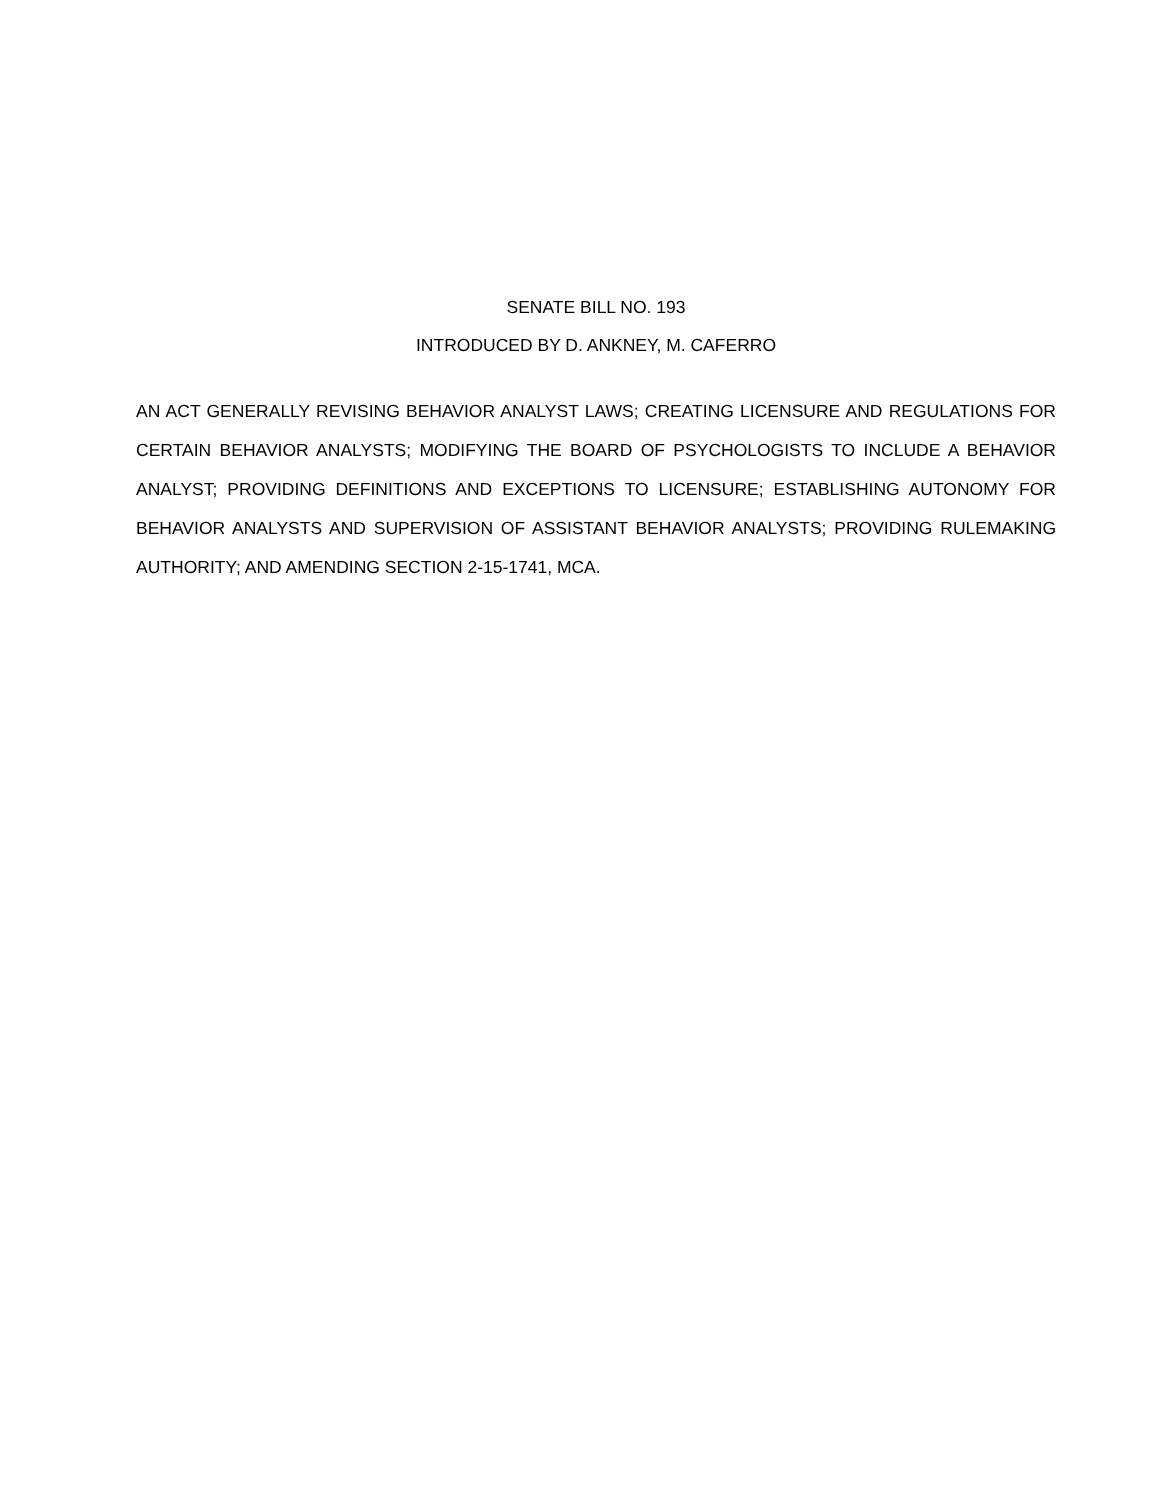SENATE BILL NO. 193
INTRODUCED BY D. ANKNEY, M. CAFERRO
AN ACT GENERALLY REVISING BEHAVIOR ANALYST LAWS; CREATING LICENSURE AND REGULATIONS FOR CERTAIN BEHAVIOR ANALYSTS; MODIFYING THE BOARD OF PSYCHOLOGISTS TO INCLUDE A BEHAVIOR ANALYST; PROVIDING DEFINITIONS AND EXCEPTIONS TO LICENSURE; ESTABLISHING AUTONOMY FOR BEHAVIOR ANALYSTS AND SUPERVISION OF ASSISTANT BEHAVIOR ANALYSTS; PROVIDING RULEMAKING AUTHORITY; AND AMENDING SECTION 2-15-1741, MCA.